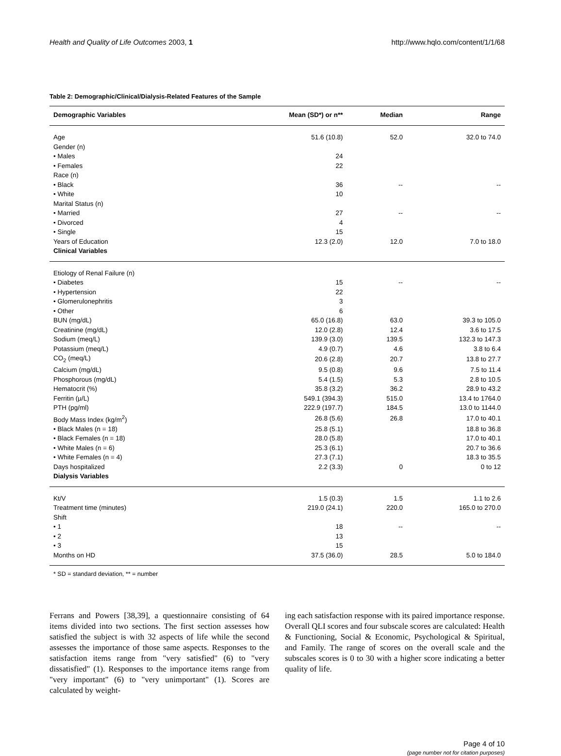Health and Quality of Life Outcomes 2003, 1 http://www.hqlo.com/content/1/1/68
Table 2: Demographic/Clinical/Dialysis-Related Features of the Sample
| Demographic Variables | Mean (SD*) or n** | Median | Range |
| --- | --- | --- | --- |
| Age | 51.6 (10.8) | 52.0 | 32.0 to 74.0 |
| Gender (n) | | | |
| • Males | 24 | | |
| • Females | 22 | | |
| Race (n) | | | |
| • Black | 36 | -- | -- |
| • White | 10 | | |
| Marital Status (n) | | | |
| • Married | 27 | -- | -- |
| • Divorced | 4 | | |
| • Single | 15 | | |
| Years of Education | 12.3 (2.0) | 12.0 | 7.0 to 18.0 |
| Clinical Variables | | | |
| Etiology of Renal Failure (n) | | | |
| • Diabetes | 15 | -- | -- |
| • Hypertension | 22 | | |
| • Glomerulonephritis | 3 | | |
| • Other | 6 | | |
| BUN (mg/dL) | 65.0 (16.8) | 63.0 | 39.3 to 105.0 |
| Creatinine (mg/dL) | 12.0 (2.8) | 12.4 | 3.6 to 17.5 |
| Sodium (meq/L) | 139.9 (3.0) | 139.5 | 132.3 to 147.3 |
| Potassium (meq/L) | 4.9 (0.7) | 4.6 | 3.8 to 6.4 |
| CO<sub>2</sub> (meq/L) | 20.6 (2.8) | 20.7 | 13.8 to 27.7 |
| Calcium (mg/dL) | 9.5 (0.8) | 9.6 | 7.5 to 11.4 |
| Phosphorous (mg/dL) | 5.4 (1.5) | 5.3 | 2.8 to 10.5 |
| Hematocrit (%) | 35.8 (3.2) | 36.2 | 28.9 to 43.2 |
| Ferritin (μ/L) | 549.1 (394.3) | 515.0 | 13.4 to 1764.0 |
| PTH (pg/ml) | 222.9 (197.7) | 184.5 | 13.0 to 1144.0 |
| Body Mass Index (kg/m<sup>2</sup>) | 26.8 (5.6) | 26.8 | 17.0 to 40.1 |
| • Black Males (n = 18) | 25.8 (5.1) | | 18.8 to 36.8 |
| • Black Females (n = 18) | 28.0 (5.8) | | 17.0 to 40.1 |
| • White Males (n = 6) | 25.3 (6.1) | | 20.7 to 36.6 |
| • White Females (n = 4) | 27.3 (7.1) | | 18.3 to 35.5 |
| Days hospitalized | 2.2 (3.3) | 0 | 0 to 12 |
| Dialysis Variables | | | |
| Kt/V | 1.5 (0.3) | 1.5 | 1.1 to 2.6 |
| Treatment time (minutes) | 219.0 (24.1) | 220.0 | 165.0 to 270.0 |
| Shift | | | |
| • 1 | 18 | -- | -- |
| • 2 | 13 | | |
| • 3 | 15 | | |
| Months on HD | 37.5 (36.0) | 28.5 | 5.0 to 184.0 |
* SD = standard deviation, ** = number
Ferrans and Powers [38,39], a questionnaire consisting of 64 items divided into two sections. The first section assesses how satisfied the subject is with 32 aspects of life while the second assesses the importance of those same aspects. Responses to the satisfaction items range from "very satisfied" (6) to "very dissatisfied" (1). Responses to the importance items range from "very important" (6) to "very unimportant" (1). Scores are calculated by weight-
ing each satisfaction response with its paired importance response. Overall QLI scores and four subscale scores are calculated: Health & Functioning, Social & Economic, Psychological & Spiritual, and Family. The range of scores on the overall scale and the subscales scores is 0 to 30 with a higher score indicating a better quality of life.
Page 4 of 10
(page number not for citation purposes)